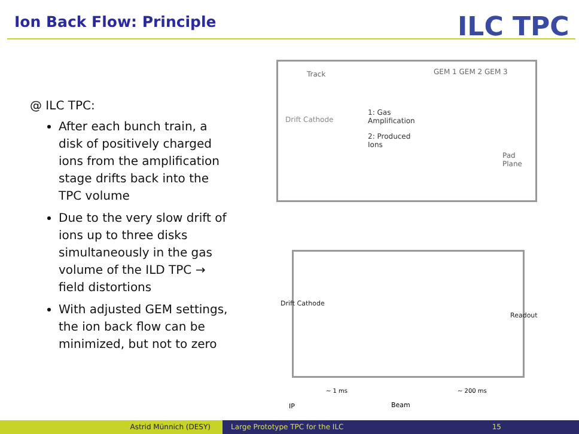Ion Back Flow: Principle ILC TPC
@ ILC TPC:
After each bunch train, a disk of positively charged ions from the amplification stage drifts back into the TPC volume
Due to the very slow drift of ions up to three disks simultaneously in the gas volume of the ILD TPC → field distortions
With adjusted GEM settings, the ion back flow can be minimized, but not to zero
Track
Drift Cathode
1: Gas
Amplification
2: Produced
Ions
GEM 1 GEM 2 GEM 3
Pad Plane
Drift Cathode
Readout
~ 1 ms ~ 200 ms
IP Beam
Astrid Münnich (DESY) Large Prototype TPC for the ILC 15